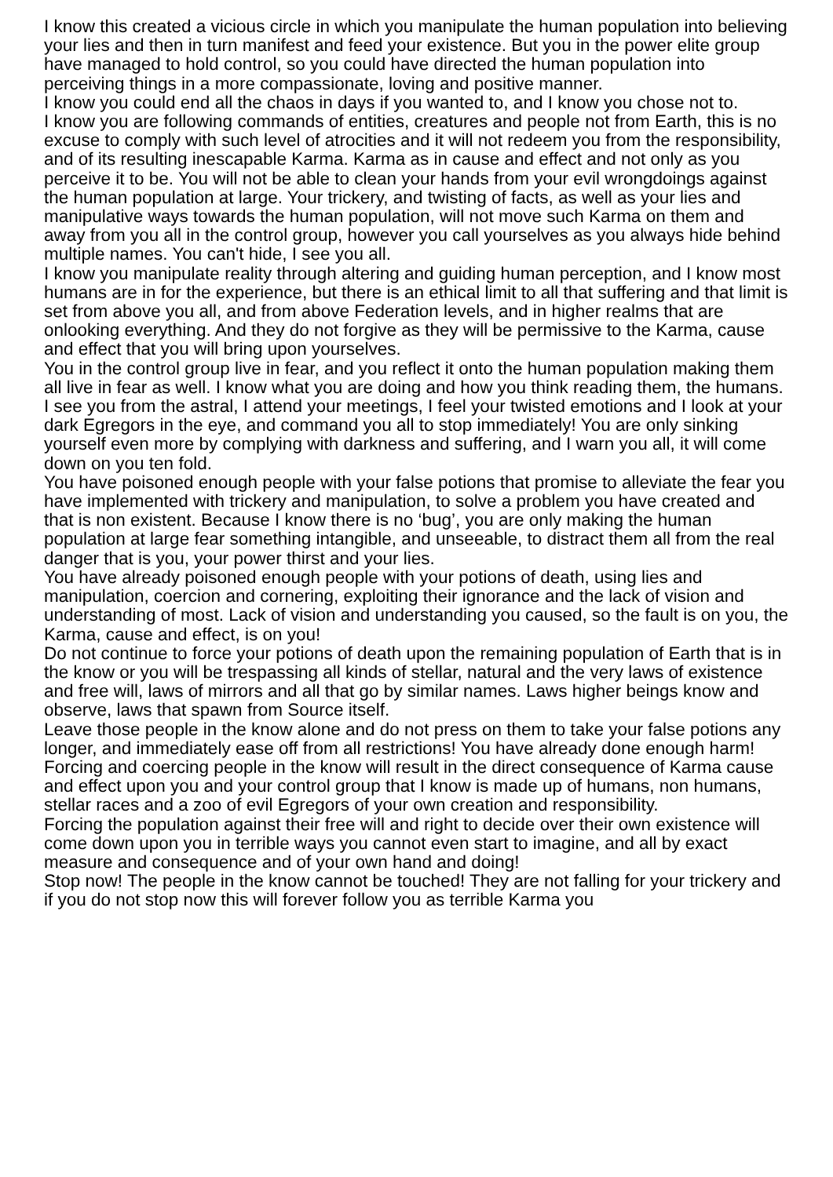I know this created a vicious circle in which you manipulate the human population into believing your lies and then in turn manifest and feed your existence. But you in the power elite group have managed to hold control, so you could have directed the human population into perceiving things in a more compassionate, loving and positive manner.
I know you could end all the chaos in days if you wanted to, and I know you chose not to.
I know you are following commands of entities, creatures and people not from Earth, this is no excuse to comply with such level of atrocities and it will not redeem you from the responsibility, and of its resulting inescapable Karma. Karma as in cause and effect and not only as you perceive it to be. You will not be able to clean your hands from your evil wrongdoings against the human population at large. Your trickery, and twisting of facts, as well as your lies and manipulative ways towards the human population, will not move such Karma on them and away from you all in the control group, however you call yourselves as you always hide behind multiple names. You can't hide, I see you all.
I know you manipulate reality through altering and guiding human perception, and I know most humans are in for the experience, but there is an ethical limit to all that suffering and that limit is set from above you all, and from above Federation levels, and in higher realms that are onlooking everything. And they do not forgive as they will be permissive to the Karma, cause and effect that you will bring upon yourselves.
You in the control group live in fear, and you reflect it onto the human population making them all live in fear as well. I know what you are doing and how you think reading them, the humans.
I see you from the astral, I attend your meetings, I feel your twisted emotions and I look at your dark Egregors in the eye, and command you all to stop immediately! You are only sinking yourself even more by complying with darkness and suffering, and I warn you all, it will come down on you ten fold.
You have poisoned enough people with your false potions that promise to alleviate the fear you have implemented with trickery and manipulation, to solve a problem you have created and that is non existent. Because I know there is no ‘bug’, you are only making the human population at large fear something intangible, and unseeable, to distract them all from the real danger that is you, your power thirst and your lies.
You have already poisoned enough people with your potions of death, using lies and manipulation, coercion and cornering, exploiting their ignorance and the lack of vision and understanding of most. Lack of vision and understanding you caused, so the fault is on you, the Karma, cause and effect, is on you!
Do not continue to force your potions of death upon the remaining population of Earth that is in the know or you will be trespassing all kinds of stellar, natural and the very laws of existence and free will, laws of mirrors and all that go by similar names. Laws higher beings know and observe, laws that spawn from Source itself.
Leave those people in the know alone and do not press on them to take your false potions any longer, and immediately ease off from all restrictions! You have already done enough harm!
Forcing and coercing people in the know will result in the direct consequence of Karma cause and effect upon you and your control group that I know is made up of humans, non humans, stellar races and a zoo of evil Egregors of your own creation and responsibility.
Forcing the population against their free will and right to decide over their own existence will come down upon you in terrible ways you cannot even start to imagine, and all by exact measure and consequence and of your own hand and doing!
Stop now! The people in the know cannot be touched! They are not falling for your trickery and if you do not stop now this will forever follow you as terrible Karma you